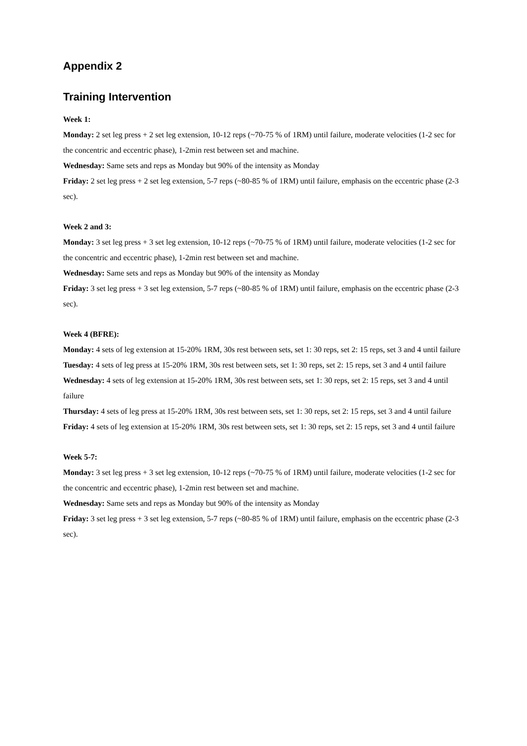Appendix 2
Training Intervention
Week 1:
Monday: 2 set leg press + 2 set leg extension, 10-12 reps (~70-75 % of 1RM) until failure, moderate velocities (1-2 sec for the concentric and eccentric phase), 1-2min rest between set and machine.
Wednesday: Same sets and reps as Monday but 90% of the intensity as Monday
Friday: 2 set leg press + 2 set leg extension, 5-7 reps (~80-85 % of 1RM) until failure, emphasis on the eccentric phase (2-3 sec).
Week 2 and 3:
Monday: 3 set leg press + 3 set leg extension, 10-12 reps (~70-75 % of 1RM) until failure, moderate velocities (1-2 sec for the concentric and eccentric phase), 1-2min rest between set and machine.
Wednesday: Same sets and reps as Monday but 90% of the intensity as Monday
Friday: 3 set leg press + 3 set leg extension, 5-7 reps (~80-85 % of 1RM) until failure, emphasis on the eccentric phase (2-3 sec).
Week 4 (BFRE):
Monday: 4 sets of leg extension at 15-20% 1RM, 30s rest between sets, set 1: 30 reps, set 2: 15 reps, set 3 and 4 until failure
Tuesday: 4 sets of leg press at 15-20% 1RM, 30s rest between sets, set 1: 30 reps, set 2: 15 reps, set 3 and 4 until failure
Wednesday: 4 sets of leg extension at 15-20% 1RM, 30s rest between sets, set 1: 30 reps, set 2: 15 reps, set 3 and 4 until failure
Thursday: 4 sets of leg press at 15-20% 1RM, 30s rest between sets, set 1: 30 reps, set 2: 15 reps, set 3 and 4 until failure
Friday: 4 sets of leg extension at 15-20% 1RM, 30s rest between sets, set 1: 30 reps, set 2: 15 reps, set 3 and 4 until failure
Week 5-7:
Monday: 3 set leg press + 3 set leg extension, 10-12 reps (~70-75 % of 1RM) until failure, moderate velocities (1-2 sec for the concentric and eccentric phase), 1-2min rest between set and machine.
Wednesday: Same sets and reps as Monday but 90% of the intensity as Monday
Friday: 3 set leg press + 3 set leg extension, 5-7 reps (~80-85 % of 1RM) until failure, emphasis on the eccentric phase (2-3 sec).